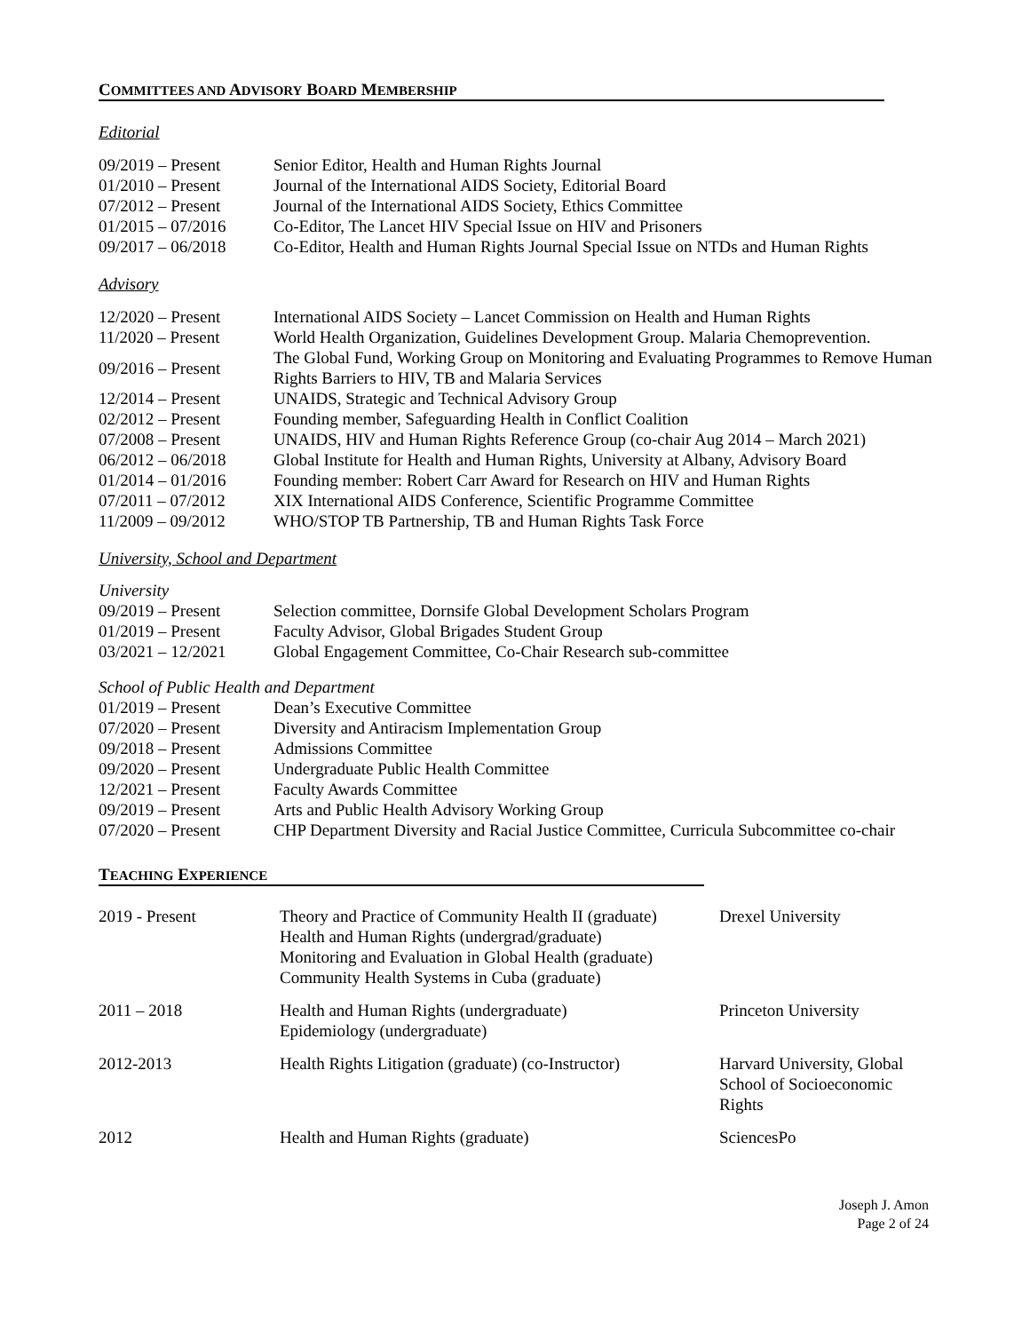COMMITTEES AND ADVISORY BOARD MEMBERSHIP
Editorial
| 09/2019 – Present | Senior Editor, Health and Human Rights Journal |
| 01/2010 – Present | Journal of the International AIDS Society, Editorial Board |
| 07/2012 – Present | Journal of the International AIDS Society, Ethics Committee |
| 01/2015 – 07/2016 | Co-Editor, The Lancet HIV Special Issue on HIV and Prisoners |
| 09/2017 – 06/2018 | Co-Editor, Health and Human Rights Journal Special Issue on NTDs and Human Rights |
Advisory
| 12/2020 – Present | International AIDS Society – Lancet Commission on Health and Human Rights |
| 11/2020 – Present | World Health Organization, Guidelines Development Group. Malaria Chemoprevention. |
| 09/2016 – Present | The Global Fund, Working Group on Monitoring and Evaluating Programmes to Remove Human Rights Barriers to HIV, TB and Malaria Services |
| 12/2014 – Present | UNAIDS, Strategic and Technical Advisory Group |
| 02/2012 – Present | Founding member, Safeguarding Health in Conflict Coalition |
| 07/2008 – Present | UNAIDS, HIV and Human Rights Reference Group (co-chair Aug 2014 – March 2021) |
| 06/2012 – 06/2018 | Global Institute for Health and Human Rights, University at Albany, Advisory Board |
| 01/2014 – 01/2016 | Founding member: Robert Carr Award for Research on HIV and Human Rights |
| 07/2011 – 07/2012 | XIX International AIDS Conference, Scientific Programme Committee |
| 11/2009 – 09/2012 | WHO/STOP TB Partnership, TB and Human Rights Task Force |
University, School and Department
University
| 09/2019 – Present | Selection committee, Dornsife Global Development Scholars Program |
| 01/2019 – Present | Faculty Advisor, Global Brigades Student Group |
| 03/2021 – 12/2021 | Global Engagement Committee, Co-Chair Research sub-committee |
School of Public Health and Department
| 01/2019 – Present | Dean’s Executive Committee |
| 07/2020 – Present | Diversity and Antiracism Implementation Group |
| 09/2018 – Present | Admissions Committee |
| 09/2020 – Present | Undergraduate Public Health Committee |
| 12/2021 – Present | Faculty Awards Committee |
| 09/2019 – Present | Arts and Public Health Advisory Working Group |
| 07/2020 – Present | CHP Department Diversity and Racial Justice Committee, Curricula Subcommittee co-chair |
TEACHING EXPERIENCE
| 2019 - Present | Theory and Practice of Community Health II (graduate) Health and Human Rights (undergrad/graduate) Monitoring and Evaluation in Global Health (graduate) Community Health Systems in Cuba (graduate) | Drexel University |
| 2011 – 2018 | Health and Human Rights (undergraduate) Epidemiology (undergraduate) | Princeton University |
| 2012-2013 | Health Rights Litigation (graduate) (co-Instructor) | Harvard University, Global School of Socioeconomic Rights |
| 2012 | Health and Human Rights (graduate) | SciencesPo |
Joseph J. Amon
Page 2 of 24